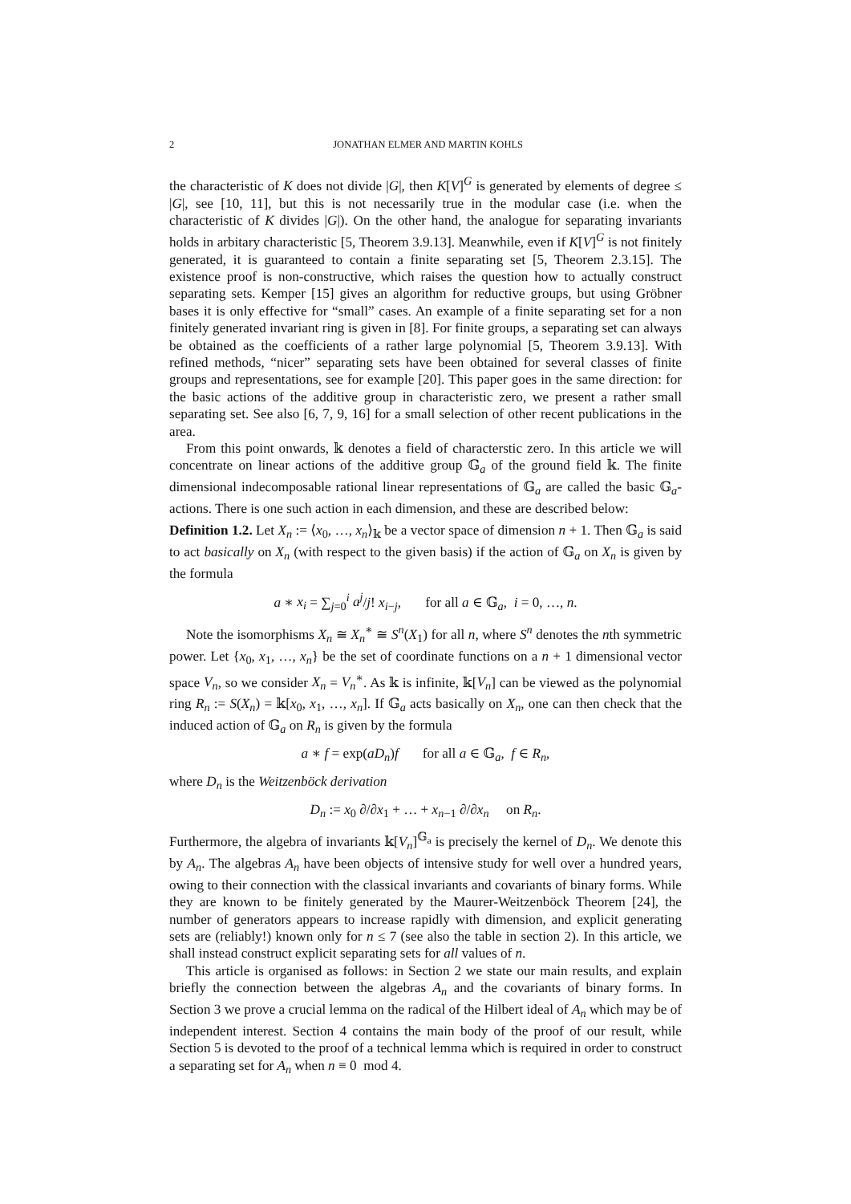2 JONATHAN ELMER AND MARTIN KOHLS
the characteristic of K does not divide |G|, then K[V]<sup>G</sup> is generated by elements of degree ≤ |G|, see [10, 11], but this is not necessarily true in the modular case (i.e. when the characteristic of K divides |G|). On the other hand, the analogue for separating invariants holds in arbitary characteristic [5, Theorem 3.9.13]. Meanwhile, even if K[V]<sup>G</sup> is not finitely generated, it is guaranteed to contain a finite separating set [5, Theorem 2.3.15]. The existence proof is non-constructive, which raises the question how to actually construct separating sets. Kemper [15] gives an algorithm for reductive groups, but using Gröbner bases it is only effective for “small” cases. An example of a finite separating set for a non finitely generated invariant ring is given in [8]. For finite groups, a separating set can always be obtained as the coefficients of a rather large polynomial [5, Theorem 3.9.13]. With refined methods, “nicer” separating sets have been obtained for several classes of finite groups and representations, see for example [20]. This paper goes in the same direction: for the basic actions of the additive group in characteristic zero, we present a rather small separating set. See also [6, 7, 9, 16] for a small selection of other recent publications in the area.
From this point onwards, 𝕜 denotes a field of characterstic zero. In this article we will concentrate on linear actions of the additive group 𝔾<sub>a</sub> of the ground field 𝕜. The finite dimensional indecomposable rational linear representations of 𝔾<sub>a</sub> are called the basic 𝔾<sub>a</sub>-actions. There is one such action in each dimension, and these are described below:
Definition 1.2. Let X<sub>n</sub> := ⟨x<sub>0</sub>, …, x<sub>n</sub>⟩<sub>𝕜</sub> be a vector space of dimension n + 1. Then 𝔾<sub>a</sub> is said to act basically on X<sub>n</sub> (with respect to the given basis) if the action of 𝔾<sub>a</sub> on X<sub>n</sub> is given by the formula
a ∗ x<sub>i</sub> = ∑<sub>j=0</sub><sup>i</sup> a<sup>j</sup>/j! x<sub>i−j</sub>, for all a ∈ 𝔾<sub>a</sub>, i = 0, …, n.
Note the isomorphisms X<sub>n</sub> ≅ X<sub>n</sub><sup>∗</sup> ≅ S<sup>n</sup>(X<sub>1</sub>) for all n, where S<sup>n</sup> denotes the nth symmetric power. Let {x<sub>0</sub>, x<sub>1</sub>, …, x<sub>n</sub>} be the set of coordinate functions on a n + 1 dimensional vector space V<sub>n</sub>, so we consider X<sub>n</sub> = V<sub>n</sub><sup>∗</sup>. As 𝕜 is infinite, 𝕜[V<sub>n</sub>] can be viewed as the polynomial ring R<sub>n</sub> := S(X<sub>n</sub>) = 𝕜[x<sub>0</sub>, x<sub>1</sub>, …, x<sub>n</sub>]. If 𝔾<sub>a</sub> acts basically on X<sub>n</sub>, one can then check that the induced action of 𝔾<sub>a</sub> on R<sub>n</sub> is given by the formula
a ∗ f = exp(aD<sub>n</sub>)f for all a ∈ 𝔾<sub>a</sub>, f ∈ R<sub>n</sub>,
where D<sub>n</sub> is the Weitzenböck derivation
D<sub>n</sub> := x<sub>0</sub> ∂/∂x<sub>1</sub> + … + x<sub>n−1</sub> ∂/∂x<sub>n</sub> on R<sub>n</sub>.
Furthermore, the algebra of invariants 𝕜[V<sub>n</sub>]<sup>𝔾<sub>a</sub></sup> is precisely the kernel of D<sub>n</sub>. We denote this by A<sub>n</sub>. The algebras A<sub>n</sub> have been objects of intensive study for well over a hundred years, owing to their connection with the classical invariants and covariants of binary forms. While they are known to be finitely generated by the Maurer-Weitzenböck Theorem [24], the number of generators appears to increase rapidly with dimension, and explicit generating sets are (reliably!) known only for n ≤ 7 (see also the table in section 2). In this article, we shall instead construct explicit separating sets for all values of n.
This article is organised as follows: in Section 2 we state our main results, and explain briefly the connection between the algebras A<sub>n</sub> and the covariants of binary forms. In Section 3 we prove a crucial lemma on the radical of the Hilbert ideal of A<sub>n</sub> which may be of independent interest. Section 4 contains the main body of the proof of our result, while Section 5 is devoted to the proof of a technical lemma which is required in order to construct a separating set for A<sub>n</sub> when n ≡ 0 mod 4.